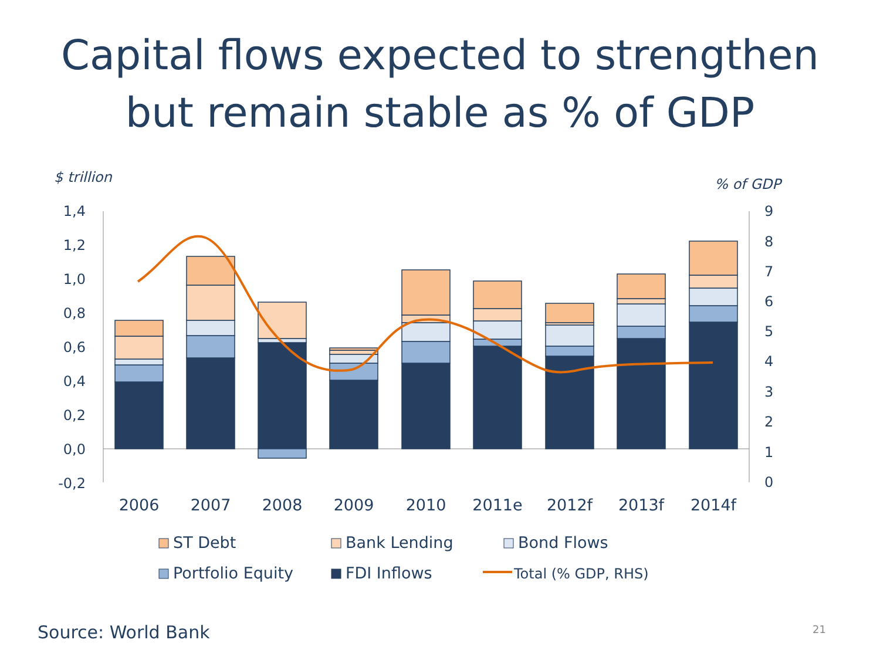Capital flows expected to strengthen
but remain stable as % of GDP
$ trillion
% of GDP
1,4
1,2
1,0
0,8
0,6
0,4
0,2
0,0
-0,2
9
8
7
6
5
4
3
2
1
0
2006
2007
2008
2009
2010
2011e
2012f
2013f
2014f
ST Debt
Bank Lending
Bond Flows
Portfolio Equity
FDI Inflows
Total (% GDP, RHS)
Source: World Bank 21